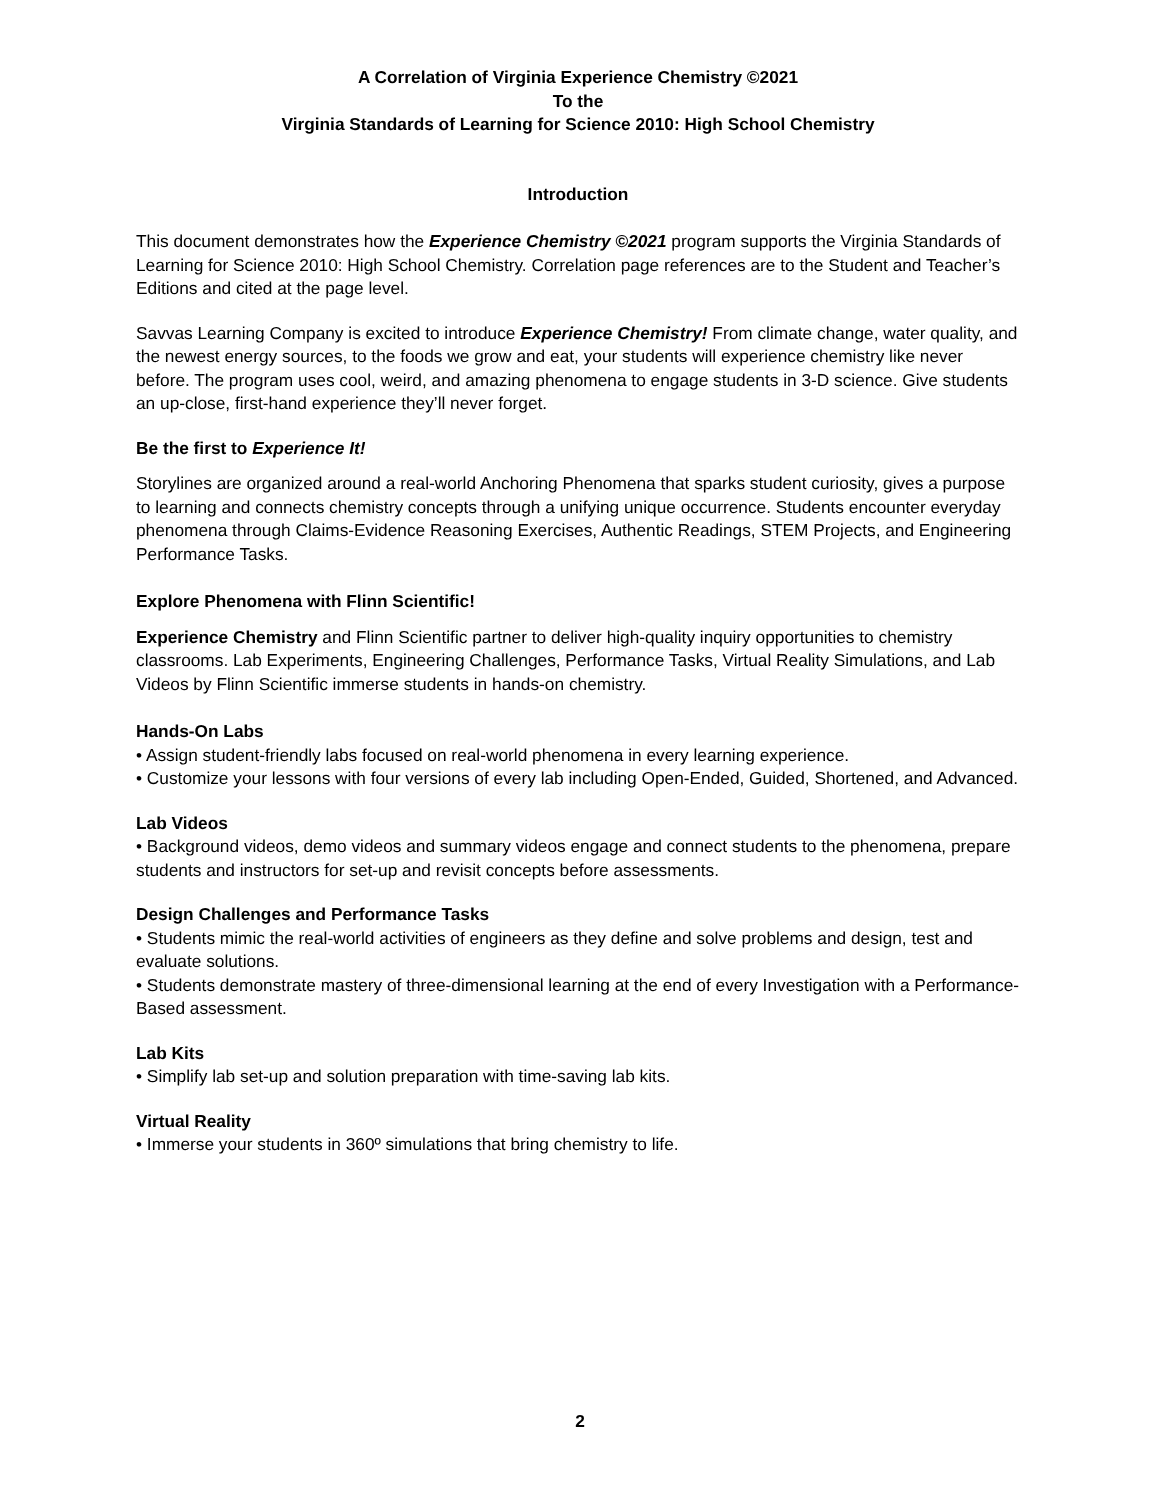A Correlation of Virginia Experience Chemistry ©2021
To the
Virginia Standards of Learning for Science 2010: High School Chemistry
Introduction
This document demonstrates how the Experience Chemistry ©2021 program supports the Virginia Standards of Learning for Science 2010: High School Chemistry. Correlation page references are to the Student and Teacher’s Editions and cited at the page level.
Savvas Learning Company is excited to introduce Experience Chemistry! From climate change, water quality, and the newest energy sources, to the foods we grow and eat, your students will experience chemistry like never before. The program uses cool, weird, and amazing phenomena to engage students in 3-D science. Give students an up-close, first-hand experience they’ll never forget.
Be the first to Experience It!
Storylines are organized around a real-world Anchoring Phenomena that sparks student curiosity, gives a purpose to learning and connects chemistry concepts through a unifying unique occurrence. Students encounter everyday phenomena through Claims-Evidence Reasoning Exercises, Authentic Readings, STEM Projects, and Engineering Performance Tasks.
Explore Phenomena with Flinn Scientific!
Experience Chemistry and Flinn Scientific partner to deliver high-quality inquiry opportunities to chemistry classrooms. Lab Experiments, Engineering Challenges, Performance Tasks, Virtual Reality Simulations, and Lab Videos by Flinn Scientific immerse students in hands-on chemistry.
Hands-On Labs
• Assign student-friendly labs focused on real-world phenomena in every learning experience.
• Customize your lessons with four versions of every lab including Open-Ended, Guided, Shortened, and Advanced.
Lab Videos
• Background videos, demo videos and summary videos engage and connect students to the phenomena, prepare students and instructors for set-up and revisit concepts before assessments.
Design Challenges and Performance Tasks
• Students mimic the real-world activities of engineers as they define and solve problems and design, test and evaluate solutions.
• Students demonstrate mastery of three-dimensional learning at the end of every Investigation with a Performance-Based assessment.
Lab Kits
• Simplify lab set-up and solution preparation with time-saving lab kits.
Virtual Reality
• Immerse your students in 360º simulations that bring chemistry to life.
2